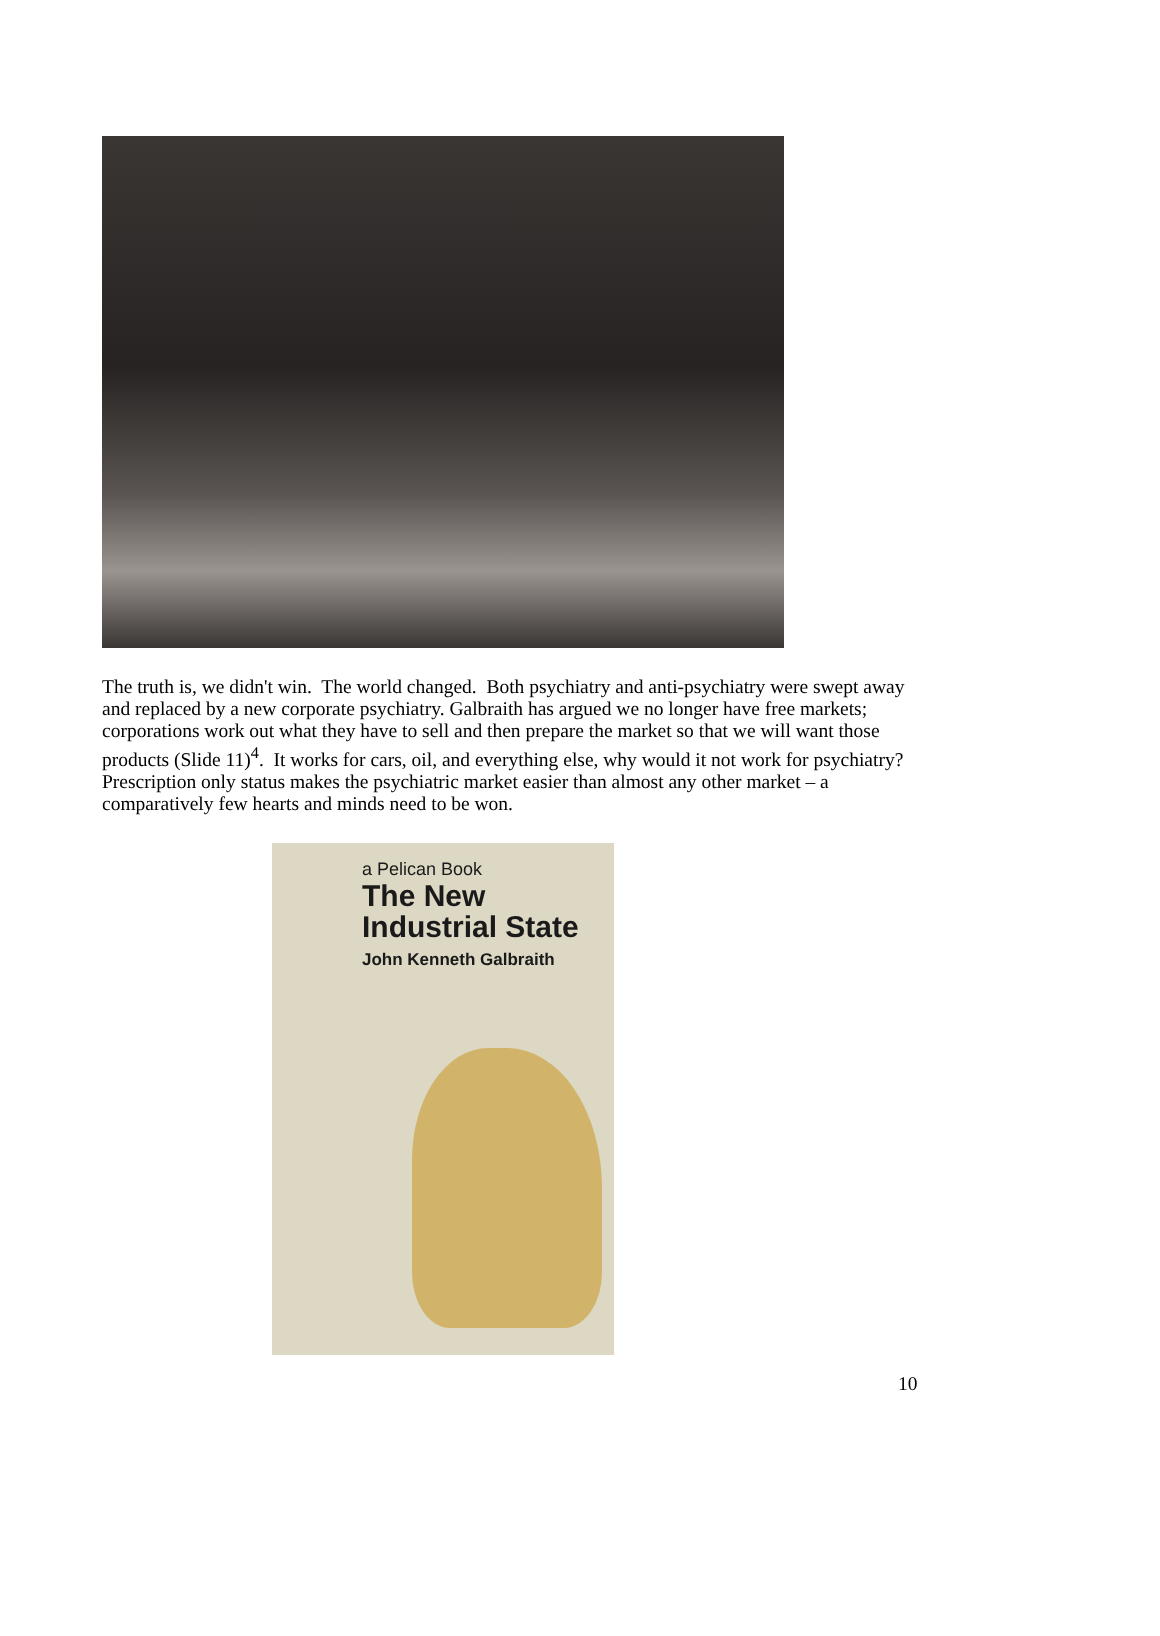The truth is, we didn't win. The world changed. Both psychiatry and anti-psychiatry were swept away and replaced by a new corporate psychiatry. Galbraith has argued we no longer have free markets; corporations work out what they have to sell and then prepare the market so that we will want those products (Slide 11)<sup>4</sup>. It works for cars, oil, and everything else, why would it not work for psychiatry? Prescription only status makes the psychiatric market easier than almost any other market – a comparatively few hearts and minds need to be won.
a Pelican Book
The New
Industrial State
John Kenneth Galbraith
10